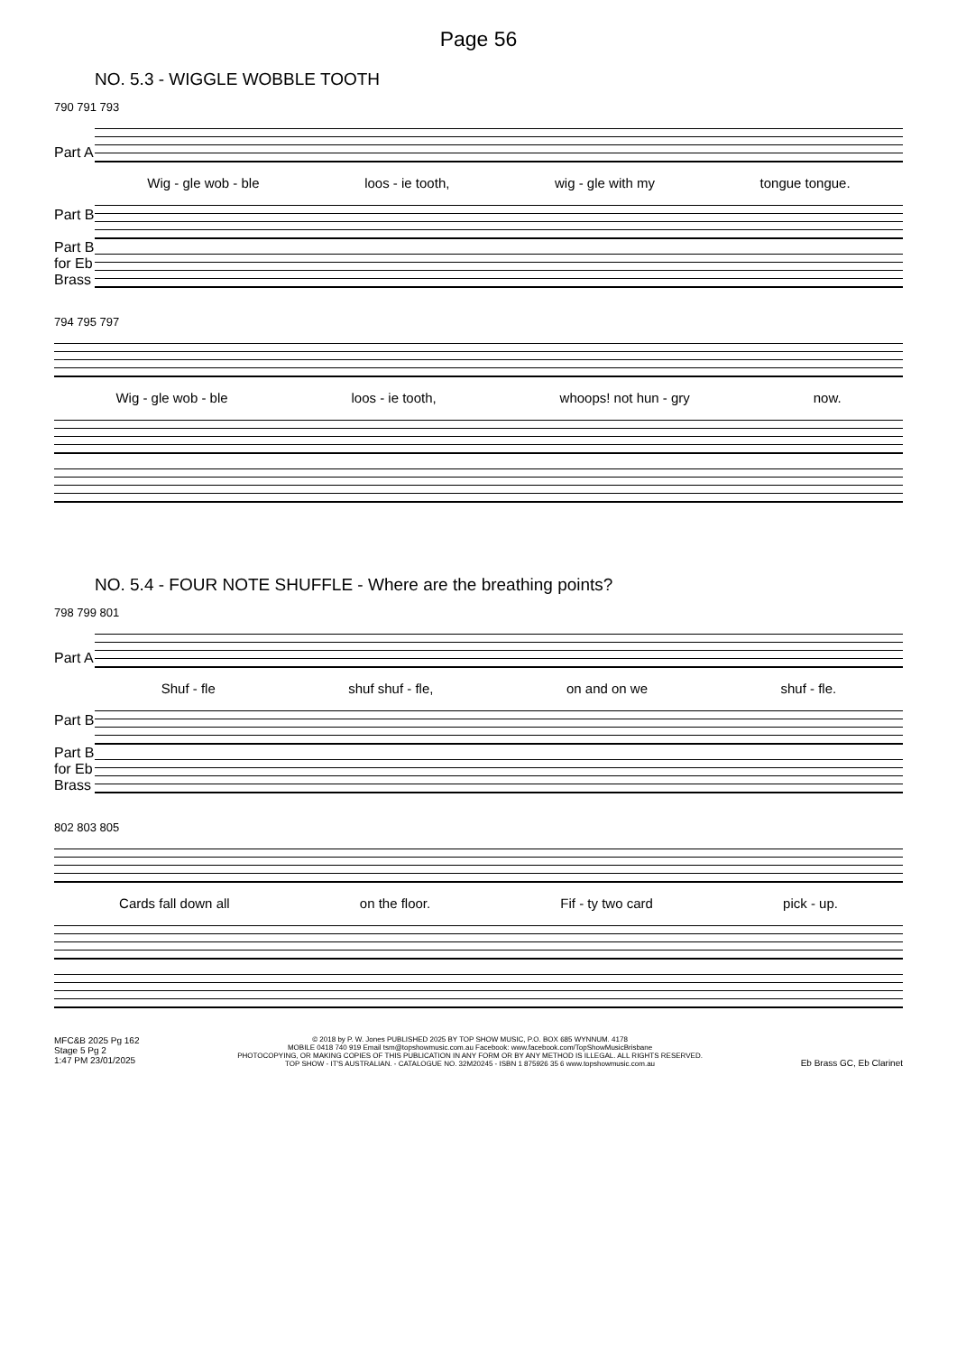Page 56
NO. 5.3 - WIGGLE WOBBLE TOOTH
790 791 793
Part A
Wig - gle wob - ble loos - ie tooth, wig - gle with my tongue tongue.
Part B
Part B for Eb Brass
794 795 797
Wig - gle wob - ble loos - ie tooth, whoops! not hun - gry now.
NO. 5.4 - FOUR NOTE SHUFFLE - Where are the breathing points?
798 799 801
Part A
Shuf - fle shuf shuf - fle, on and on we shuf - fle.
Part B
Part B for Eb Brass
802 803 805
Cards fall down all on the floor. Fif - ty two card pick - up.
MFC&B 2025 Pg 162
Stage 5 Pg 2
1:47 PM 23/01/2025
© 2018 by P. W. Jones PUBLISHED 2025 BY TOP SHOW MUSIC, P.O. BOX 685 WYNNUM. 4178
MOBILE 0418 740 919 Email tsm@topshowmusic.com.au Facebook: www.facebook.com/TopShowMusicBrisbane
PHOTOCOPYING, OR MAKING COPIES OF THIS PUBLICATION IN ANY FORM OR BY ANY METHOD IS ILLEGAL. ALL RIGHTS RESERVED.
TOP SHOW - IT'S AUSTRALIAN. - CATALOGUE NO. 32M20245 - ISBN 1 875926 35 6 www.topshowmusic.com.au
Eb Brass GC, Eb Clarinet